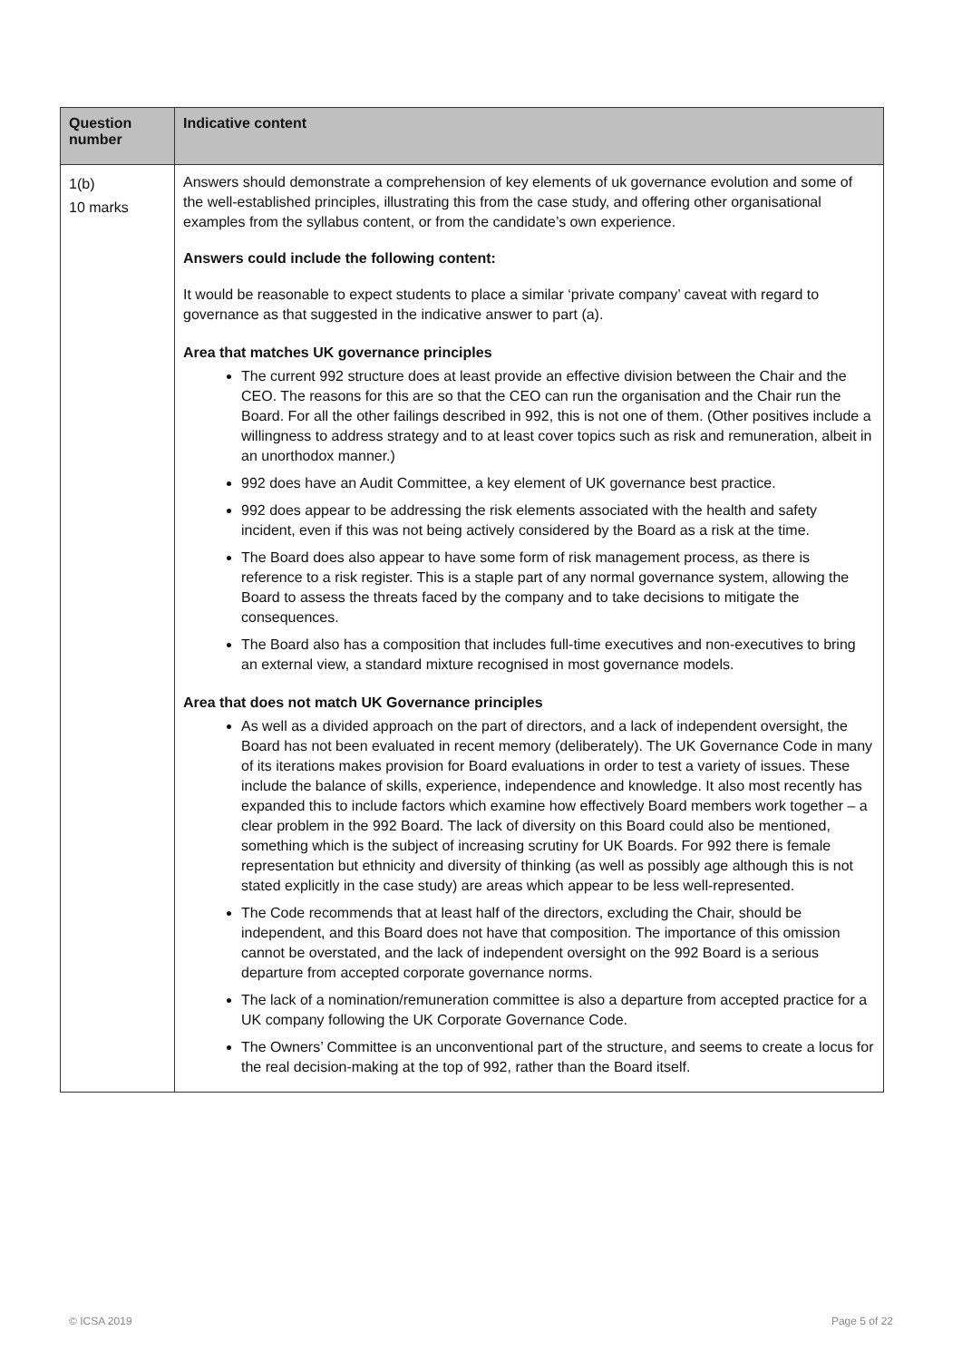| Question number | Indicative content |
| --- | --- |
| 1(b) 10 marks | Answers should demonstrate a comprehension of key elements of uk governance evolution and some of the well-established principles, illustrating this from the case study, and offering other organisational examples from the syllabus content, or from the candidate’s own experience. Answers could include the following content: It would be reasonable to expect students to place a similar ‘private company’ caveat with regard to governance as that suggested in the indicative answer to part (a). Area that matches UK governance principles The current 992 structure does at least provide an effective division between the Chair and the CEO. The reasons for this are so that the CEO can run the organisation and the Chair run the Board. For all the other failings described in 992, this is not one of them. (Other positives include a willingness to address strategy and to at least cover topics such as risk and remuneration, albeit in an unorthodox manner.) 992 does have an Audit Committee, a key element of UK governance best practice. 992 does appear to be addressing the risk elements associated with the health and safety incident, even if this was not being actively considered by the Board as a risk at the time. The Board does also appear to have some form of risk management process, as there is reference to a risk register. This is a staple part of any normal governance system, allowing the Board to assess the threats faced by the company and to take decisions to mitigate the consequences. The Board also has a composition that includes full-time executives and non-executives to bring an external view, a standard mixture recognised in most governance models. Area that does not match UK Governance principles As well as a divided approach on the part of directors, and a lack of independent oversight, the Board has not been evaluated in recent memory (deliberately). The UK Governance Code in many of its iterations makes provision for Board evaluations in order to test a variety of issues. These include the balance of skills, experience, independence and knowledge. It also most recently has expanded this to include factors which examine how effectively Board members work together – a clear problem in the 992 Board. The lack of diversity on this Board could also be mentioned, something which is the subject of increasing scrutiny for UK Boards. For 992 there is female representation but ethnicity and diversity of thinking (as well as possibly age although this is not stated explicitly in the case study) are areas which appear to be less well-represented. The Code recommends that at least half of the directors, excluding the Chair, should be independent, and this Board does not have that composition. The importance of this omission cannot be overstated, and the lack of independent oversight on the 992 Board is a serious departure from accepted corporate governance norms. The lack of a nomination/remuneration committee is also a departure from accepted practice for a UK company following the UK Corporate Governance Code. The Owners’ Committee is an unconventional part of the structure, and seems to create a locus for the real decision-making at the top of 992, rather than the Board itself. |
© ICSA 2019 Page 5 of 22